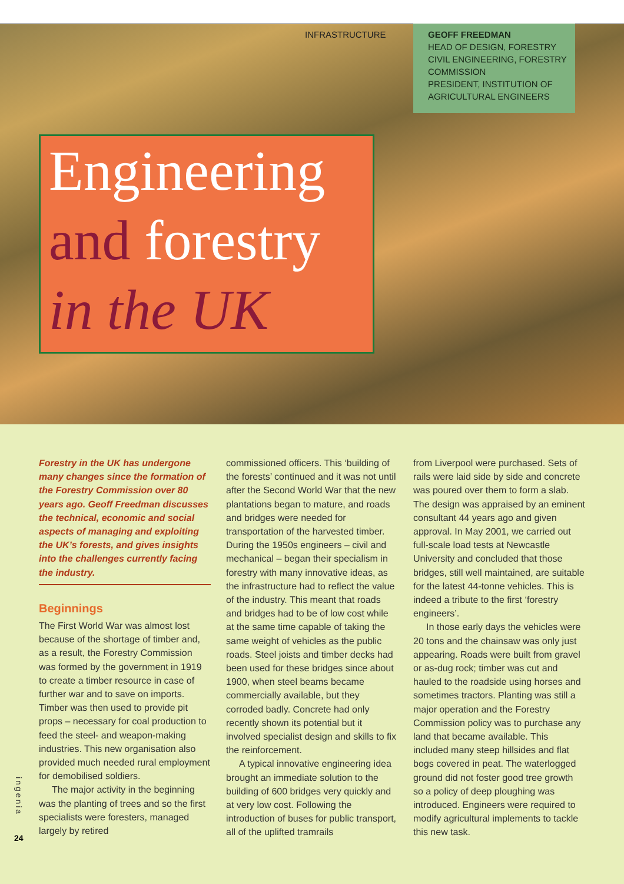INFRASTRUCTURE
GEOFF FREEDMAN
HEAD OF DESIGN, FORESTRY CIVIL ENGINEERING, FORESTRY COMMISSION
PRESIDENT, INSTITUTION OF AGRICULTURAL ENGINEERS
Engineering
and forestry
in the UK
Forestry in the UK has undergone many changes since the formation of the Forestry Commission over 80 years ago. Geoff Freedman discusses the technical, economic and social aspects of managing and exploiting the UK’s forests, and gives insights into the challenges currently facing the industry.
Beginnings
The First World War was almost lost because of the shortage of timber and, as a result, the Forestry Commission was formed by the government in 1919 to create a timber resource in case of further war and to save on imports. Timber was then used to provide pit props – necessary for coal production to feed the steel- and weapon-making industries. This new organisation also provided much needed rural employment for demobilised soldiers.
The major activity in the beginning was the planting of trees and so the first specialists were foresters, managed largely by retired
commissioned officers. This ‘building of the forests’ continued and it was not until after the Second World War that the new plantations began to mature, and roads and bridges were needed for transportation of the harvested timber. During the 1950s engineers – civil and mechanical – began their specialism in forestry with many innovative ideas, as the infrastructure had to reflect the value of the industry. This meant that roads and bridges had to be of low cost while at the same time capable of taking the same weight of vehicles as the public roads. Steel joists and timber decks had been used for these bridges since about 1900, when steel beams became commercially available, but they corroded badly. Concrete had only recently shown its potential but it involved specialist design and skills to fix the reinforcement.
A typical innovative engineering idea brought an immediate solution to the building of 600 bridges very quickly and at very low cost. Following the introduction of buses for public transport, all of the uplifted tramrails
from Liverpool were purchased. Sets of rails were laid side by side and concrete was poured over them to form a slab. The design was appraised by an eminent consultant 44 years ago and given approval. In May 2001, we carried out full-scale load tests at Newcastle University and concluded that those bridges, still well maintained, are suitable for the latest 44-tonne vehicles. This is indeed a tribute to the first ‘forestry engineers’.
In those early days the vehicles were 20 tons and the chainsaw was only just appearing. Roads were built from gravel or as-dug rock; timber was cut and hauled to the roadside using horses and sometimes tractors. Planting was still a major operation and the Forestry Commission policy was to purchase any land that became available. This included many steep hillsides and flat bogs covered in peat. The waterlogged ground did not foster good tree growth so a policy of deep ploughing was introduced. Engineers were required to modify agricultural implements to tackle this new task.
ingenia
24